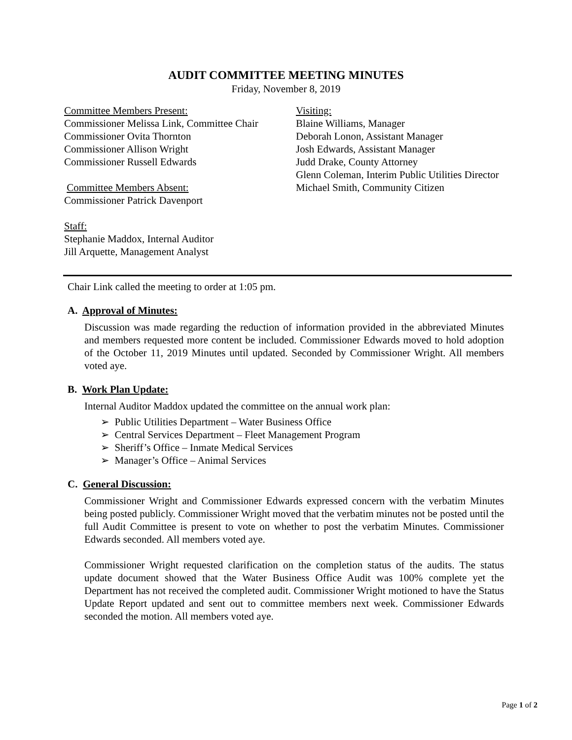AUDIT COMMITTEE MEETING MINUTES
Friday, November 8, 2019
Committee Members Present:
Commissioner Melissa Link, Committee Chair
Commissioner Ovita Thornton
Commissioner Allison Wright
Commissioner Russell Edwards
Committee Members Absent:
Commissioner Patrick Davenport
Staff:
Stephanie Maddox, Internal Auditor
Jill Arquette, Management Analyst
Visiting:
Blaine Williams, Manager
Deborah Lonon, Assistant Manager
Josh Edwards, Assistant Manager
Judd Drake, County Attorney
Glenn Coleman, Interim Public Utilities Director
Michael Smith, Community Citizen
Chair Link called the meeting to order at 1:05 pm.
A. Approval of Minutes:
Discussion was made regarding the reduction of information provided in the abbreviated Minutes and members requested more content be included. Commissioner Edwards moved to hold adoption of the October 11, 2019 Minutes until updated. Seconded by Commissioner Wright. All members voted aye.
B. Work Plan Update:
Internal Auditor Maddox updated the committee on the annual work plan:
➢ Public Utilities Department – Water Business Office
➢ Central Services Department – Fleet Management Program
➢ Sheriff’s Office – Inmate Medical Services
➢ Manager’s Office – Animal Services
C. General Discussion:
Commissioner Wright and Commissioner Edwards expressed concern with the verbatim Minutes being posted publicly. Commissioner Wright moved that the verbatim minutes not be posted until the full Audit Committee is present to vote on whether to post the verbatim Minutes. Commissioner Edwards seconded. All members voted aye.
Commissioner Wright requested clarification on the completion status of the audits. The status update document showed that the Water Business Office Audit was 100% complete yet the Department has not received the completed audit. Commissioner Wright motioned to have the Status Update Report updated and sent out to committee members next week. Commissioner Edwards seconded the motion. All members voted aye.
Page 1 of 2